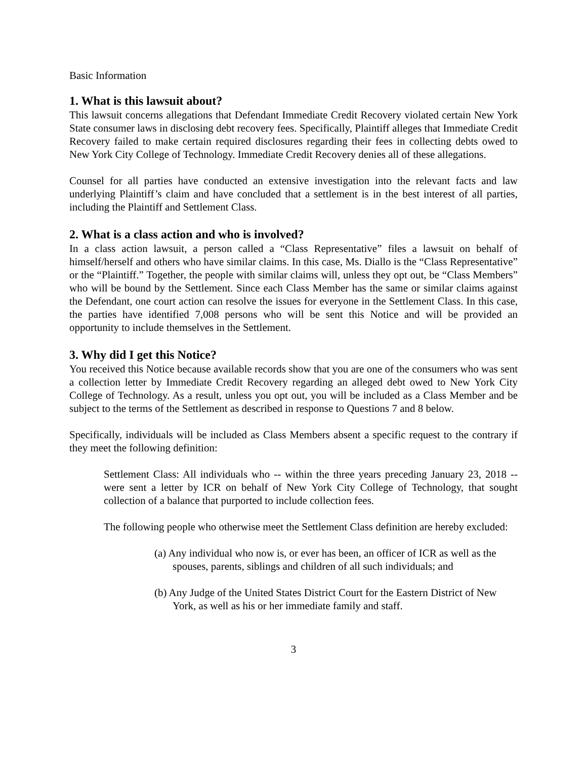Basic Information
1. What is this lawsuit about?
This lawsuit concerns allegations that Defendant Immediate Credit Recovery violated certain New York State consumer laws in disclosing debt recovery fees. Specifically, Plaintiff alleges that Immediate Credit Recovery failed to make certain required disclosures regarding their fees in collecting debts owed to New York City College of Technology. Immediate Credit Recovery denies all of these allegations.
Counsel for all parties have conducted an extensive investigation into the relevant facts and law underlying Plaintiff’s claim and have concluded that a settlement is in the best interest of all parties, including the Plaintiff and Settlement Class.
2. What is a class action and who is involved?
In a class action lawsuit, a person called a “Class Representative” files a lawsuit on behalf of himself/herself and others who have similar claims. In this case, Ms. Diallo is the “Class Representative” or the “Plaintiff.” Together, the people with similar claims will, unless they opt out, be “Class Members” who will be bound by the Settlement. Since each Class Member has the same or similar claims against the Defendant, one court action can resolve the issues for everyone in the Settlement Class. In this case, the parties have identified 7,008 persons who will be sent this Notice and will be provided an opportunity to include themselves in the Settlement.
3. Why did I get this Notice?
You received this Notice because available records show that you are one of the consumers who was sent a collection letter by Immediate Credit Recovery regarding an alleged debt owed to New York City College of Technology. As a result, unless you opt out, you will be included as a Class Member and be subject to the terms of the Settlement as described in response to Questions 7 and 8 below.
Specifically, individuals will be included as Class Members absent a specific request to the contrary if they meet the following definition:
Settlement Class: All individuals who -- within the three years preceding January 23, 2018 -- were sent a letter by ICR on behalf of New York City College of Technology, that sought collection of a balance that purported to include collection fees.
The following people who otherwise meet the Settlement Class definition are hereby excluded:
(a) Any individual who now is, or ever has been, an officer of ICR as well as the spouses, parents, siblings and children of all such individuals; and
(b) Any Judge of the United States District Court for the Eastern District of New York, as well as his or her immediate family and staff.
3